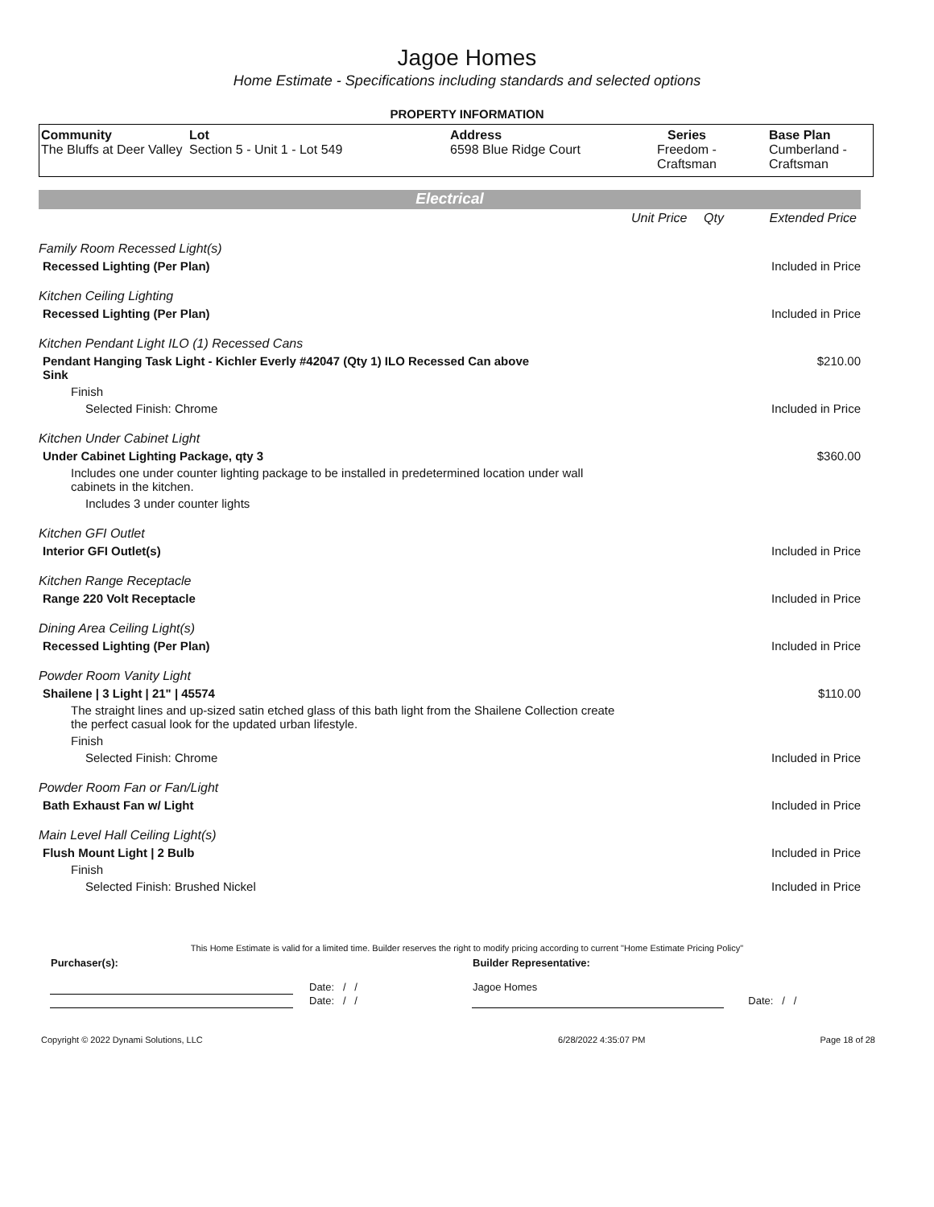Jagoe Homes
Home Estimate - Specifications including standards and selected options
PROPERTY INFORMATION
| Community The Bluffs at Deer Valley | Lot Section 5 - Unit 1 - Lot 549 | Address 6598 Blue Ridge Court | Series Freedom - Craftsman | Base Plan Cumberland - Craftsman |
Electrical
| | Unit Price | Qty | Extended Price |
| Family Room Recessed Light(s) | | | |
| Recessed Lighting (Per Plan) | | | Included in Price |
| Kitchen Ceiling Lighting | | | |
| Recessed Lighting (Per Plan) | | | Included in Price |
| Kitchen Pendant Light ILO (1) Recessed Cans | | | |
| Pendant Hanging Task Light - Kichler Everly #42047 (Qty 1) ILO Recessed Can above Sink | | | $210.00 |
| Finish | | | |
| Selected Finish: Chrome | | | Included in Price |
| Kitchen Under Cabinet Light | | | |
| Under Cabinet Lighting Package, qty 3 | | | $360.00 |
| Includes one under counter lighting package to be installed in predetermined location under wall cabinets in the kitchen. | | | |
| Includes 3 under counter lights | | | |
| Kitchen GFI Outlet | | | |
| Interior GFI Outlet(s) | | | Included in Price |
| Kitchen Range Receptacle | | | |
| Range 220 Volt Receptacle | | | Included in Price |
| Dining Area Ceiling Light(s) | | | |
| Recessed Lighting (Per Plan) | | | Included in Price |
| Powder Room Vanity Light | | | |
| Shailene / 3 Light / 21" / 45574 | | | $110.00 |
| The straight lines and up-sized satin etched glass of this bath light from the Shailene Collection create the perfect casual look for the updated urban lifestyle. | | | |
| Finish | | | |
| Selected Finish: Chrome | | | Included in Price |
| Powder Room Fan or Fan/Light | | | |
| Bath Exhaust Fan w/ Light | | | Included in Price |
| Main Level Hall Ceiling Light(s) | | | |
| Flush Mount Light / 2 Bulb | | | Included in Price |
| Finish | | | |
| Selected Finish: Brushed Nickel | | | Included in Price |
This Home Estimate is valid for a limited time. Builder reserves the right to modify pricing according to current "Home Estimate Pricing Policy"
| Purchaser(s): | | Builder Representative: | |
| | Date: / / | Jagoe Homes | |
| | Date: / / | | Date: / / |
| Copyright © 2022 Dynami Solutions, LLC | 6/28/2022 4:35:07 PM | Page 18 of 28 |